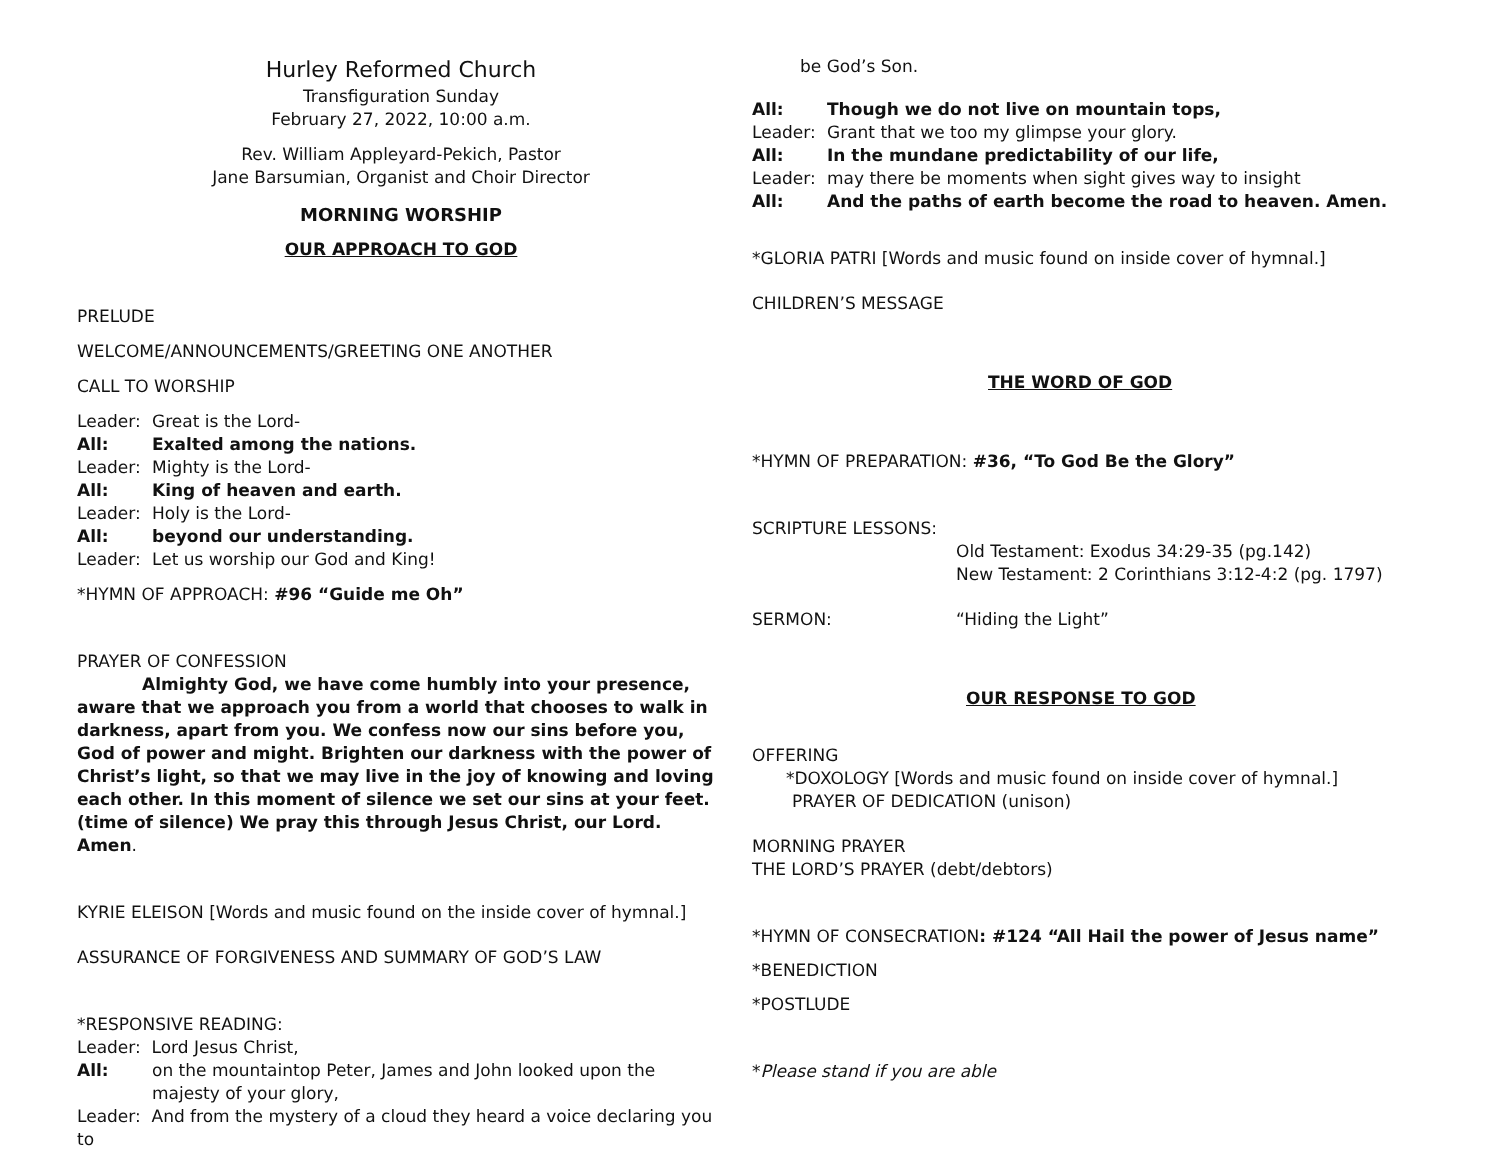Hurley Reformed Church
Transfiguration Sunday
February 27, 2022, 10:00 a.m.
Rev. William Appleyard-Pekich, Pastor
Jane Barsumian, Organist and Choir Director
MORNING WORSHIP
OUR APPROACH TO GOD
PRELUDE
WELCOME/ANNOUNCEMENTS/GREETING ONE ANOTHER
CALL TO WORSHIP
Leader: Great is the Lord-
All: Exalted among the nations.
Leader: Mighty is the Lord-
All: King of heaven and earth.
Leader: Holy is the Lord-
All: beyond our understanding.
Leader: Let us worship our God and King!
*HYMN OF APPROACH: #96 “Guide me Oh”
PRAYER OF CONFESSION
Almighty God, we have come humbly into your presence, aware that we approach you from a world that chooses to walk in darkness, apart from you. We confess now our sins before you, God of power and might. Brighten our darkness with the power of Christ’s light, so that we may live in the joy of knowing and loving each other. In this moment of silence we set our sins at your feet. (time of silence) We pray this through Jesus Christ, our Lord. Amen.
KYRIE ELEISON [Words and music found on the inside cover of hymnal.]
ASSURANCE OF FORGIVENESS AND SUMMARY OF GOD’S LAW
*RESPONSIVE READING:
Leader: Lord Jesus Christ,
All: on the mountaintop Peter, James and John looked upon the majesty of your glory,
Leader: And from the mystery of a cloud they heard a voice declaring you to
be God’s Son.
All: Though we do not live on mountain tops,
Leader: Grant that we too my glimpse your glory.
All: In the mundane predictability of our life,
Leader: may there be moments when sight gives way to insight
All: And the paths of earth become the road to heaven. Amen.
*GLORIA PATRI [Words and music found on inside cover of hymnal.]
CHILDREN’S MESSAGE
THE WORD OF GOD
*HYMN OF PREPARATION: #36, “To God Be the Glory”
SCRIPTURE LESSONS:
Old Testament: Exodus 34:29-35 (pg.142)
New Testament: 2 Corinthians 3:12-4:2 (pg. 1797)
SERMON: “Hiding the Light”
OUR RESPONSE TO GOD
OFFERING
*DOXOLOGY [Words and music found on inside cover of hymnal.]
PRAYER OF DEDICATION (unison)
MORNING PRAYER
THE LORD’S PRAYER (debt/debtors)
*HYMN OF CONSECRATION: #124 “All Hail the power of Jesus name”
*BENEDICTION
*POSTLUDE
*Please stand if you are able